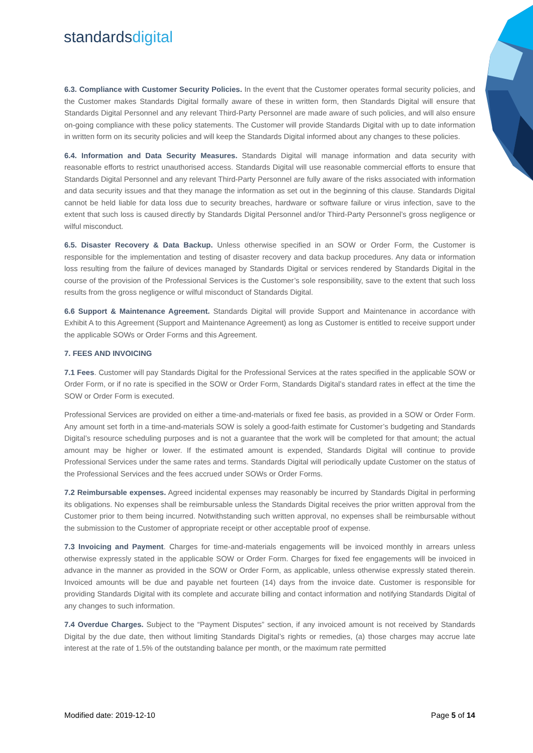standardsdigital
6.3. Compliance with Customer Security Policies. In the event that the Customer operates formal security policies, and the Customer makes Standards Digital formally aware of these in written form, then Standards Digital will ensure that Standards Digital Personnel and any relevant Third-Party Personnel are made aware of such policies, and will also ensure on-going compliance with these policy statements. The Customer will provide Standards Digital with up to date information in written form on its security policies and will keep the Standards Digital informed about any changes to these policies.
6.4. Information and Data Security Measures. Standards Digital will manage information and data security with reasonable efforts to restrict unauthorised access. Standards Digital will use reasonable commercial efforts to ensure that Standards Digital Personnel and any relevant Third-Party Personnel are fully aware of the risks associated with information and data security issues and that they manage the information as set out in the beginning of this clause. Standards Digital cannot be held liable for data loss due to security breaches, hardware or software failure or virus infection, save to the extent that such loss is caused directly by Standards Digital Personnel and/or Third-Party Personnel’s gross negligence or wilful misconduct.
6.5. Disaster Recovery & Data Backup. Unless otherwise specified in an SOW or Order Form, the Customer is responsible for the implementation and testing of disaster recovery and data backup procedures. Any data or information loss resulting from the failure of devices managed by Standards Digital or services rendered by Standards Digital in the course of the provision of the Professional Services is the Customer’s sole responsibility, save to the extent that such loss results from the gross negligence or wilful misconduct of Standards Digital.
6.6 Support & Maintenance Agreement. Standards Digital will provide Support and Maintenance in accordance with Exhibit A to this Agreement (Support and Maintenance Agreement) as long as Customer is entitled to receive support under the applicable SOWs or Order Forms and this Agreement.
7. FEES AND INVOICING
7.1 Fees. Customer will pay Standards Digital for the Professional Services at the rates specified in the applicable SOW or Order Form, or if no rate is specified in the SOW or Order Form, Standards Digital’s standard rates in effect at the time the SOW or Order Form is executed.
Professional Services are provided on either a time-and-materials or fixed fee basis, as provided in a SOW or Order Form. Any amount set forth in a time-and-materials SOW is solely a good-faith estimate for Customer’s budgeting and Standards Digital’s resource scheduling purposes and is not a guarantee that the work will be completed for that amount; the actual amount may be higher or lower. If the estimated amount is expended, Standards Digital will continue to provide Professional Services under the same rates and terms. Standards Digital will periodically update Customer on the status of the Professional Services and the fees accrued under SOWs or Order Forms.
7.2 Reimbursable expenses. Agreed incidental expenses may reasonably be incurred by Standards Digital in performing its obligations. No expenses shall be reimbursable unless the Standards Digital receives the prior written approval from the Customer prior to them being incurred. Notwithstanding such written approval, no expenses shall be reimbursable without the submission to the Customer of appropriate receipt or other acceptable proof of expense.
7.3 Invoicing and Payment. Charges for time-and-materials engagements will be invoiced monthly in arrears unless otherwise expressly stated in the applicable SOW or Order Form. Charges for fixed fee engagements will be invoiced in advance in the manner as provided in the SOW or Order Form, as applicable, unless otherwise expressly stated therein. Invoiced amounts will be due and payable net fourteen (14) days from the invoice date. Customer is responsible for providing Standards Digital with its complete and accurate billing and contact information and notifying Standards Digital of any changes to such information.
7.4 Overdue Charges. Subject to the “Payment Disputes” section, if any invoiced amount is not received by Standards Digital by the due date, then without limiting Standards Digital’s rights or remedies, (a) those charges may accrue late interest at the rate of 1.5% of the outstanding balance per month, or the maximum rate permitted
Modified date: 2019-12-10 Page 5 of 14